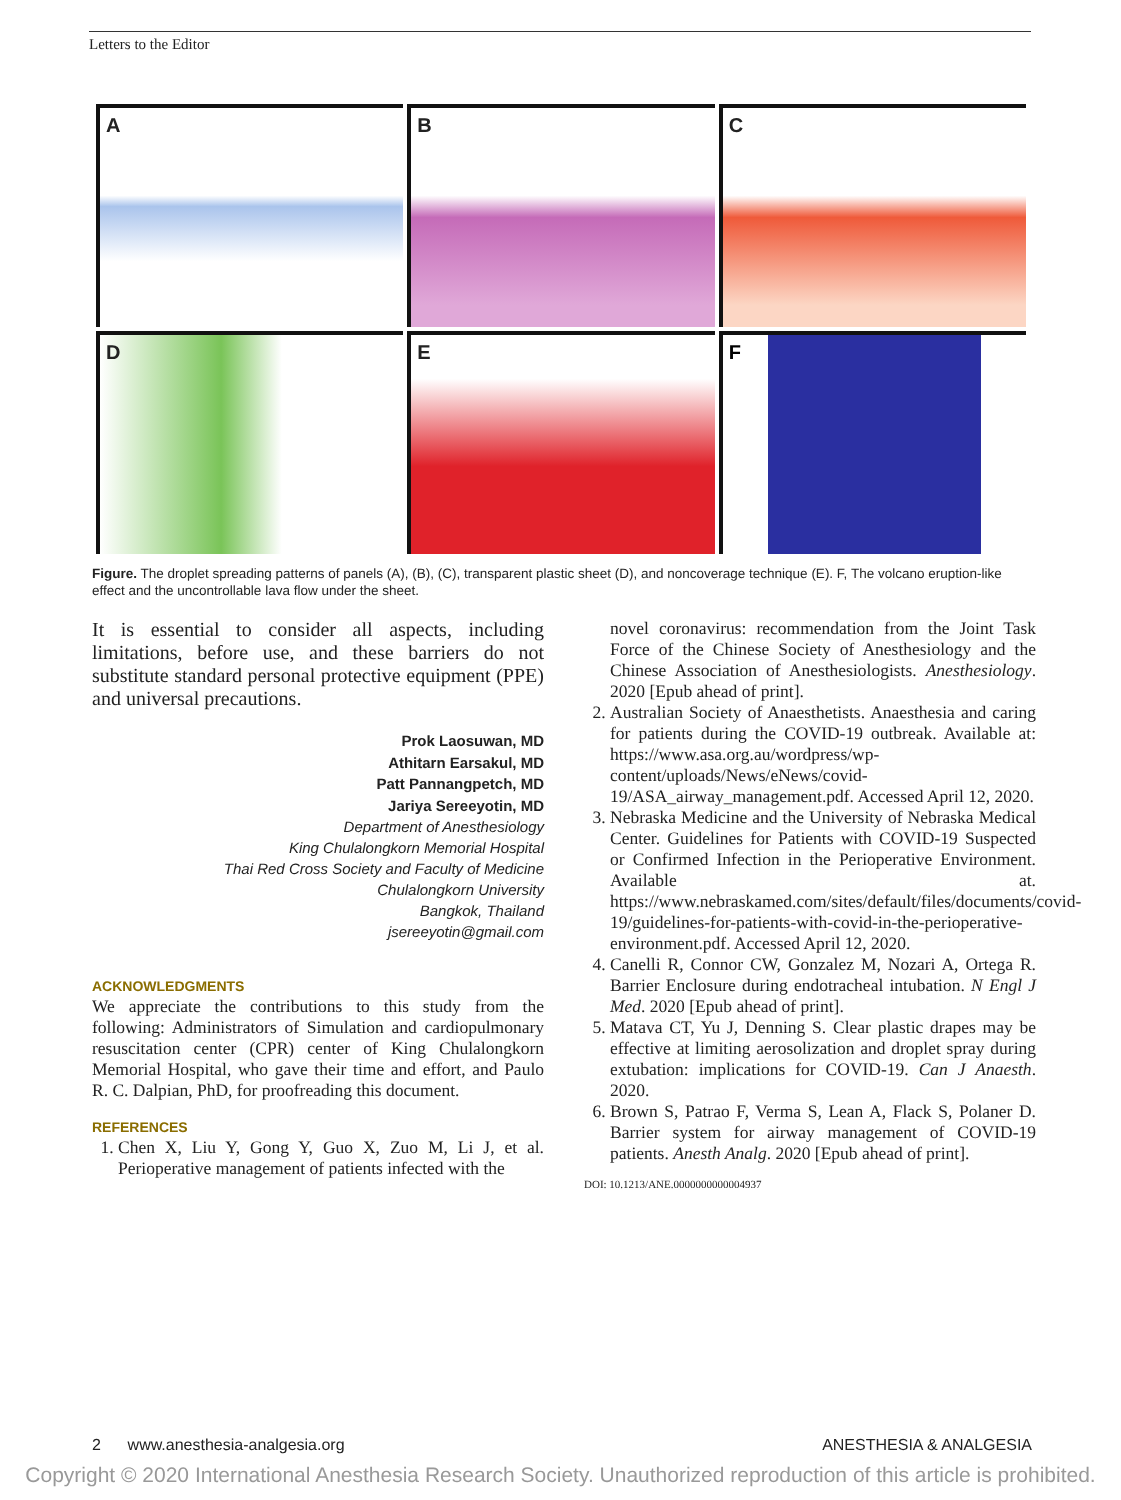Letters to the Editor
A
B
C
D
E
F
Figure. The droplet spreading patterns of panels (A), (B), (C), transparent plastic sheet (D), and noncoverage technique (E). F, The volcano eruption-like effect and the uncontrollable lava flow under the sheet.
It is essential to consider all aspects, including limitations, before use, and these barriers do not substitute standard personal protective equipment (PPE) and universal precautions.
Prok Laosuwan, MD
Athitarn Earsakul, MD
Patt Pannangpetch, MD
Jariya Sereeyotin, MD
Department of Anesthesiology
King Chulalongkorn Memorial Hospital
Thai Red Cross Society and Faculty of Medicine
Chulalongkorn University
Bangkok, Thailand
jsereeyotin@gmail.com
ACKNOWLEDGMENTS
We appreciate the contributions to this study from the following: Administrators of Simulation and cardiopulmonary resuscitation center (CPR) center of King Chulalongkorn Memorial Hospital, who gave their time and effort, and Paulo R. C. Dalpian, PhD, for proofreading this document.
REFERENCES
1. Chen X, Liu Y, Gong Y, Guo X, Zuo M, Li J, et al. Perioperative management of patients infected with the
novel coronavirus: recommendation from the Joint Task Force of the Chinese Society of Anesthesiology and the Chinese Association of Anesthesiologists. Anesthesiology. 2020 [Epub ahead of print].
2. Australian Society of Anaesthetists. Anaesthesia and caring for patients during the COVID-19 outbreak. Available at: https://www.asa.org.au/wordpress/wp-content/uploads/News/eNews/covid-19/ASA_airway_management.pdf. Accessed April 12, 2020.
3. Nebraska Medicine and the University of Nebraska Medical Center. Guidelines for Patients with COVID-19 Suspected or Confirmed Infection in the Perioperative Environment. Available at. https://www.nebraskamed.com/sites/default/files/documents/covid-19/guidelines-for-patients-with-covid-in-the-perioperative-environment.pdf. Accessed April 12, 2020.
4. Canelli R, Connor CW, Gonzalez M, Nozari A, Ortega R. Barrier Enclosure during endotracheal intubation. N Engl J Med. 2020 [Epub ahead of print].
5. Matava CT, Yu J, Denning S. Clear plastic drapes may be effective at limiting aerosolization and droplet spray during extubation: implications for COVID-19. Can J Anaesth. 2020.
6. Brown S, Patrao F, Verma S, Lean A, Flack S, Polaner D. Barrier system for airway management of COVID-19 patients. Anesth Analg. 2020 [Epub ahead of print].
DOI: 10.1213/ANE.0000000000004937
2 www.anesthesia-analgesia.org ANESTHESIA & ANALGESIA
Copyright © 2020 International Anesthesia Research Society. Unauthorized reproduction of this article is prohibited.